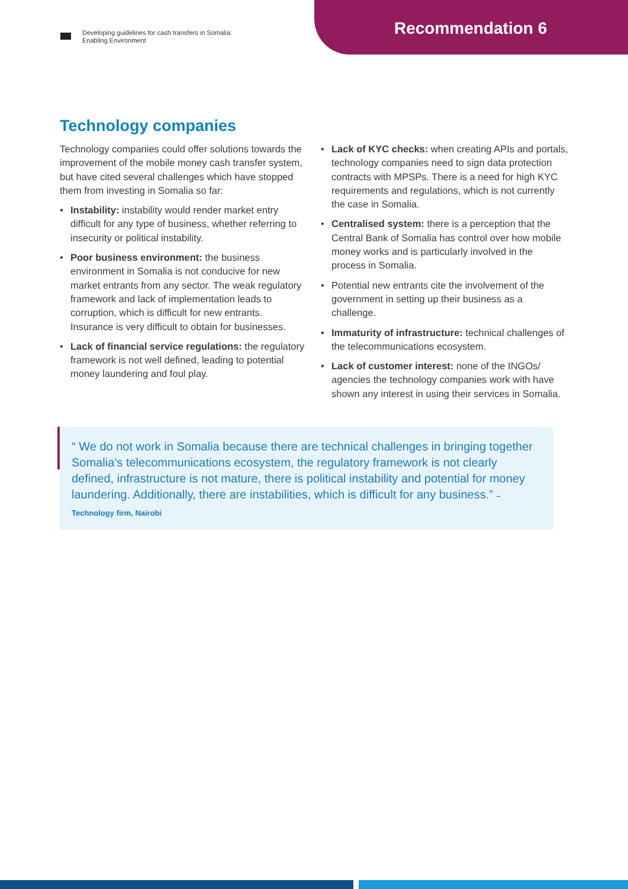Developing guidelines for cash transfers in Somalia:
Enabling Environment
Recommendation 6
Technology companies
Technology companies could offer solutions towards the improvement of the mobile money cash transfer system, but have cited several challenges which have stopped them from investing in Somalia so far:
• Instability: instability would render market entry difficult for any type of business, whether referring to insecurity or political instability.
• Poor business environment: the business environment in Somalia is not conducive for new market entrants from any sector. The weak regulatory framework and lack of implementation leads to corruption, which is difficult for new entrants. Insurance is very difficult to obtain for businesses.
• Lack of financial service regulations: the regulatory framework is not well defined, leading to potential money laundering and foul play.
• Lack of KYC checks: when creating APIs and portals, technology companies need to sign data protection contracts with MPSPs. There is a need for high KYC requirements and regulations, which is not currently the case in Somalia.
• Centralised system: there is a perception that the Central Bank of Somalia has control over how mobile money works and is particularly involved in the process in Somalia.
• Potential new entrants cite the involvement of the government in setting up their business as a challenge.
• Immaturity of infrastructure: technical challenges of the telecommunications ecosystem.
• Lack of customer interest: none of the INGOs/ agencies the technology companies work with have shown any interest in using their services in Somalia.
“ We do not work in Somalia because there are technical challenges in bringing together Somalia’s telecommunications ecosystem, the regulatory framework is not clearly defined, infrastructure is not mature, there is political instability and potential for money laundering. Additionally, there are instabilities, which is difficult for any business.” – Technology firm, Nairobi